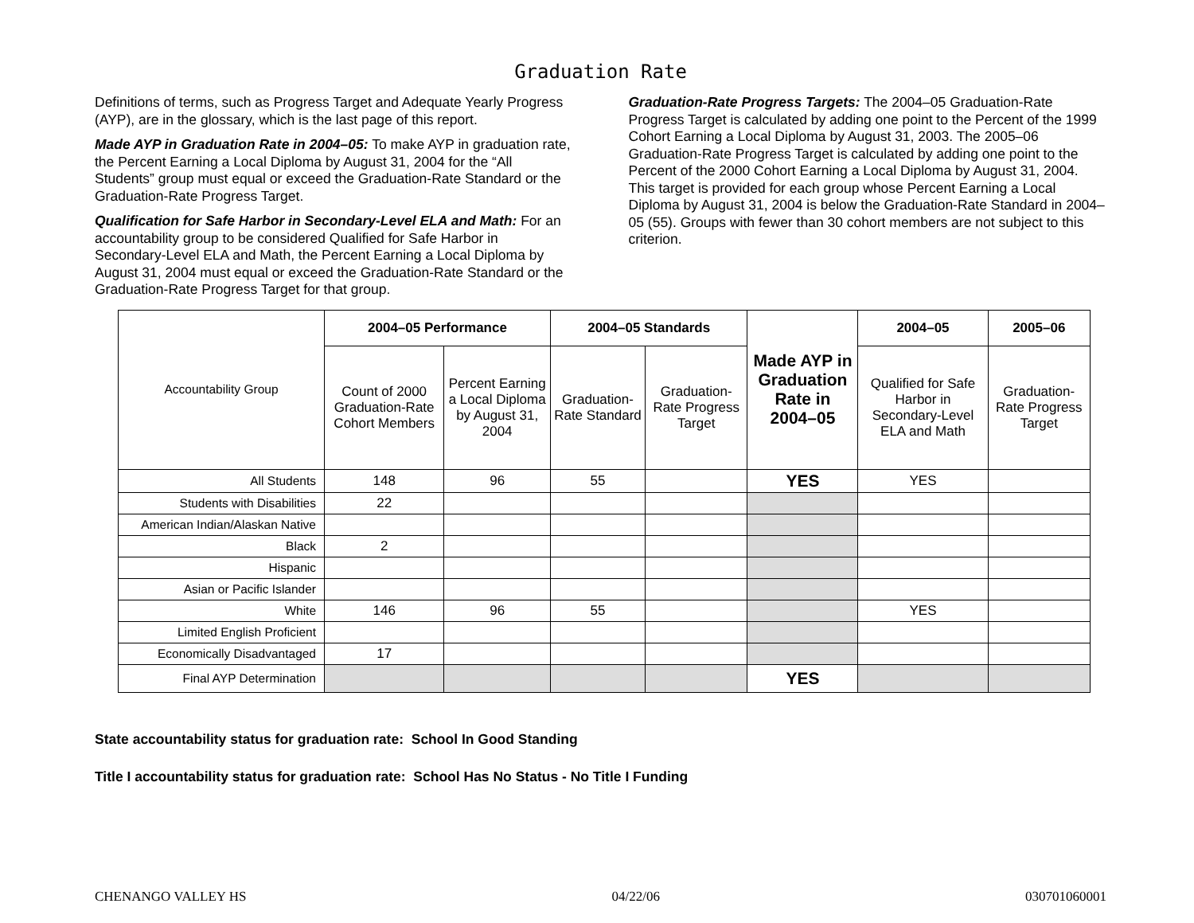Graduation Rate
Definitions of terms, such as Progress Target and Adequate Yearly Progress (AYP), are in the glossary, which is the last page of this report.
Made AYP in Graduation Rate in 2004–05: To make AYP in graduation rate, the Percent Earning a Local Diploma by August 31, 2004 for the “All Students” group must equal or exceed the Graduation-Rate Standard or the Graduation-Rate Progress Target.
Qualification for Safe Harbor in Secondary-Level ELA and Math: For an accountability group to be considered Qualified for Safe Harbor in Secondary-Level ELA and Math, the Percent Earning a Local Diploma by August 31, 2004 must equal or exceed the Graduation-Rate Standard or the Graduation-Rate Progress Target for that group.
Graduation-Rate Progress Targets: The 2004–05 Graduation-Rate Progress Target is calculated by adding one point to the Percent of the 1999 Cohort Earning a Local Diploma by August 31, 2003. The 2005–06 Graduation-Rate Progress Target is calculated by adding one point to the Percent of the 2000 Cohort Earning a Local Diploma by August 31, 2004. This target is provided for each group whose Percent Earning a Local Diploma by August 31, 2004 is below the Graduation-Rate Standard in 2004–05 (55). Groups with fewer than 30 cohort members are not subject to this criterion.
| Accountability Group | 2004–05 Performance | | 2004–05 Standards | | Made AYP in Graduation Rate in 2004–05 | 2004–05 | 2005–06 |
| --- | --- | --- | --- | --- | --- | --- | --- |
| | Count of 2000 Graduation-Rate Cohort Members | Percent Earning a Local Diploma by August 31, 2004 | Graduation-Rate Standard | Graduation-Rate Progress Target | | Qualified for Safe Harbor in Secondary-Level ELA and Math | Graduation-Rate Progress Target |
| All Students | 148 | 96 | 55 | | YES | YES | |
| Students with Disabilities | 22 | | | | | | |
| American Indian/Alaskan Native | | | | | | | |
| Black | 2 | | | | | | |
| Hispanic | | | | | | | |
| Asian or Pacific Islander | | | | | | | |
| White | 146 | 96 | 55 | | | YES | |
| Limited English Proficient | | | | | | | |
| Economically Disadvantaged | 17 | | | | | | |
| Final AYP Determination | | | | | YES | | |
State accountability status for graduation rate: School In Good Standing
Title I accountability status for graduation rate: School Has No Status - No Title I Funding
CHENANGO VALLEY HS 04/22/06 030701060001